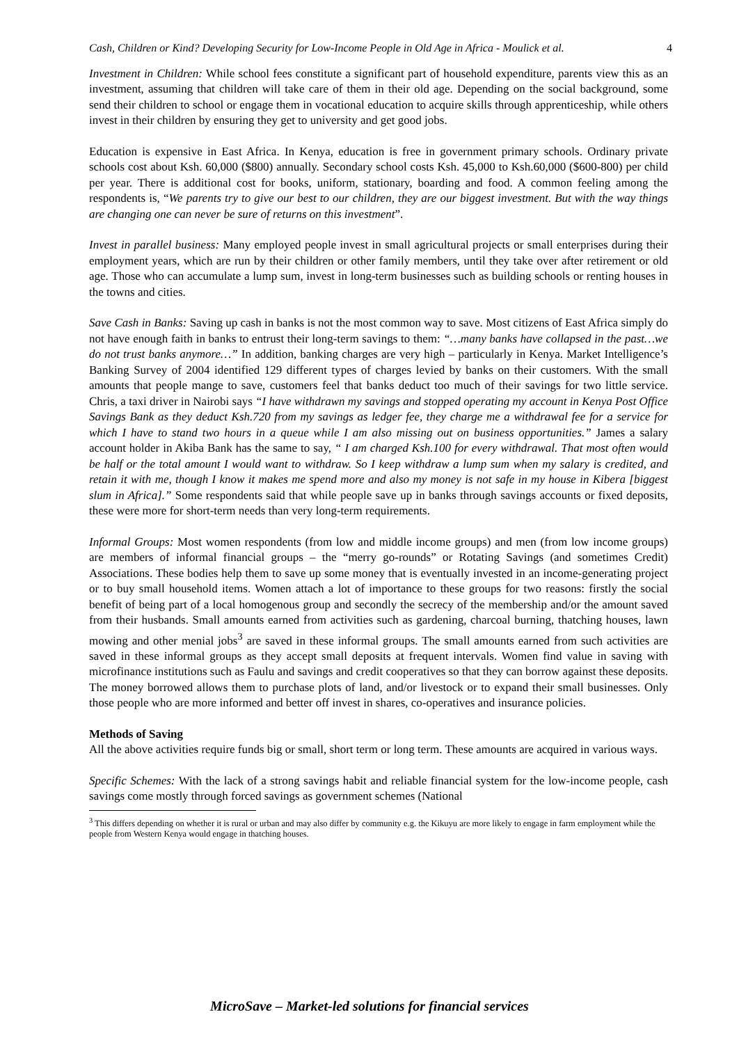Cash, Children or Kind? Developing Security for Low-Income People in Old Age in Africa - Moulick et al. 4
Investment in Children: While school fees constitute a significant part of household expenditure, parents view this as an investment, assuming that children will take care of them in their old age. Depending on the social background, some send their children to school or engage them in vocational education to acquire skills through apprenticeship, while others invest in their children by ensuring they get to university and get good jobs.
Education is expensive in East Africa. In Kenya, education is free in government primary schools. Ordinary private schools cost about Ksh. 60,000 ($800) annually. Secondary school costs Ksh. 45,000 to Ksh.60,000 ($600-800) per child per year. There is additional cost for books, uniform, stationary, boarding and food. A common feeling among the respondents is, “We parents try to give our best to our children, they are our biggest investment. But with the way things are changing one can never be sure of returns on this investment”.
Invest in parallel business: Many employed people invest in small agricultural projects or small enterprises during their employment years, which are run by their children or other family members, until they take over after retirement or old age. Those who can accumulate a lump sum, invest in long-term businesses such as building schools or renting houses in the towns and cities.
Save Cash in Banks: Saving up cash in banks is not the most common way to save. Most citizens of East Africa simply do not have enough faith in banks to entrust their long-term savings to them: “…many banks have collapsed in the past…we do not trust banks anymore…” In addition, banking charges are very high – particularly in Kenya. Market Intelligence’s Banking Survey of 2004 identified 129 different types of charges levied by banks on their customers. With the small amounts that people mange to save, customers feel that banks deduct too much of their savings for two little service. Chris, a taxi driver in Nairobi says “I have withdrawn my savings and stopped operating my account in Kenya Post Office Savings Bank as they deduct Ksh.720 from my savings as ledger fee, they charge me a withdrawal fee for a service for which I have to stand two hours in a queue while I am also missing out on business opportunities.” James a salary account holder in Akiba Bank has the same to say, “ I am charged Ksh.100 for every withdrawal. That most often would be half or the total amount I would want to withdraw. So I keep withdraw a lump sum when my salary is credited, and retain it with me, though I know it makes me spend more and also my money is not safe in my house in Kibera [biggest slum in Africa].” Some respondents said that while people save up in banks through savings accounts or fixed deposits, these were more for short-term needs than very long-term requirements.
Informal Groups: Most women respondents (from low and middle income groups) and men (from low income groups) are members of informal financial groups – the “merry go-rounds” or Rotating Savings (and sometimes Credit) Associations. These bodies help them to save up some money that is eventually invested in an income-generating project or to buy small household items. Women attach a lot of importance to these groups for two reasons: firstly the social benefit of being part of a local homogenous group and secondly the secrecy of the membership and/or the amount saved from their husbands. Small amounts earned from activities such as gardening, charcoal burning, thatching houses, lawn mowing and other menial jobs<sup>3</sup> are saved in these informal groups. The small amounts earned from such activities are saved in these informal groups as they accept small deposits at frequent intervals. Women find value in saving with microfinance institutions such as Faulu and savings and credit cooperatives so that they can borrow against these deposits. The money borrowed allows them to purchase plots of land, and/or livestock or to expand their small businesses. Only those people who are more informed and better off invest in shares, co-operatives and insurance policies.
Methods of Saving
All the above activities require funds big or small, short term or long term. These amounts are acquired in various ways.
Specific Schemes: With the lack of a strong savings habit and reliable financial system for the low-income people, cash savings come mostly through forced savings as government schemes (National
<sup>3</sup> This differs depending on whether it is rural or urban and may also differ by community e.g. the Kikuyu are more likely to engage in farm employment while the people from Western Kenya would engage in thatching houses.
MicroSave – Market-led solutions for financial services